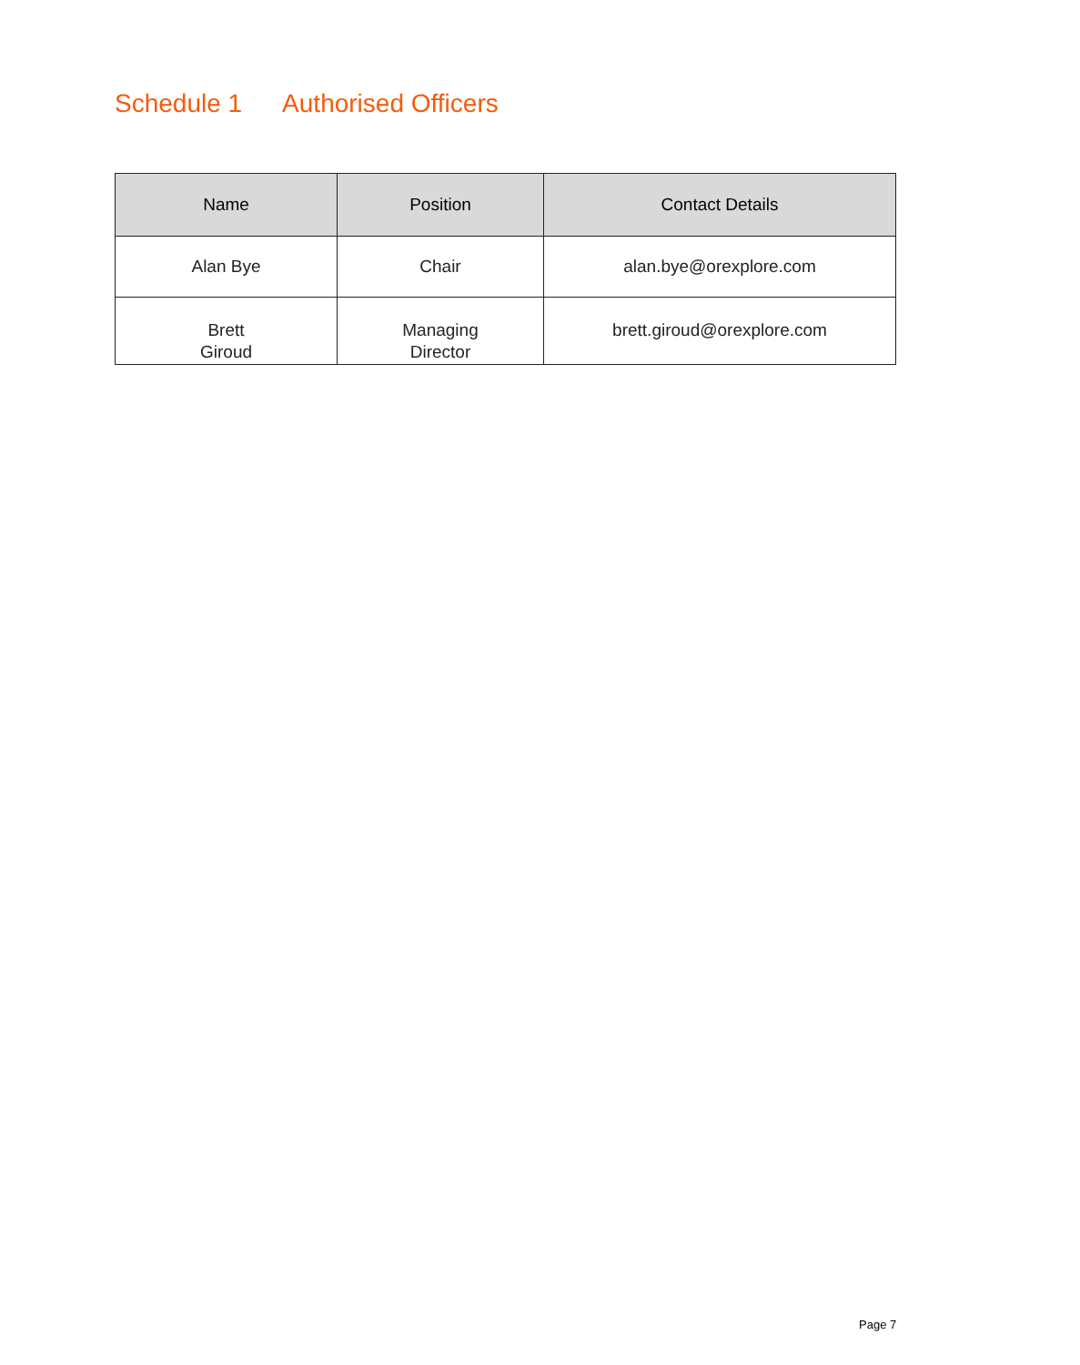Schedule 1 Authorised Officers
| Name | Position | Contact Details |
| --- | --- | --- |
| Alan Bye | Chair | alan.bye@orexplore.com |
| Brett Giroud | Managing Director | brett.giroud@orexplore.com |
Page 7